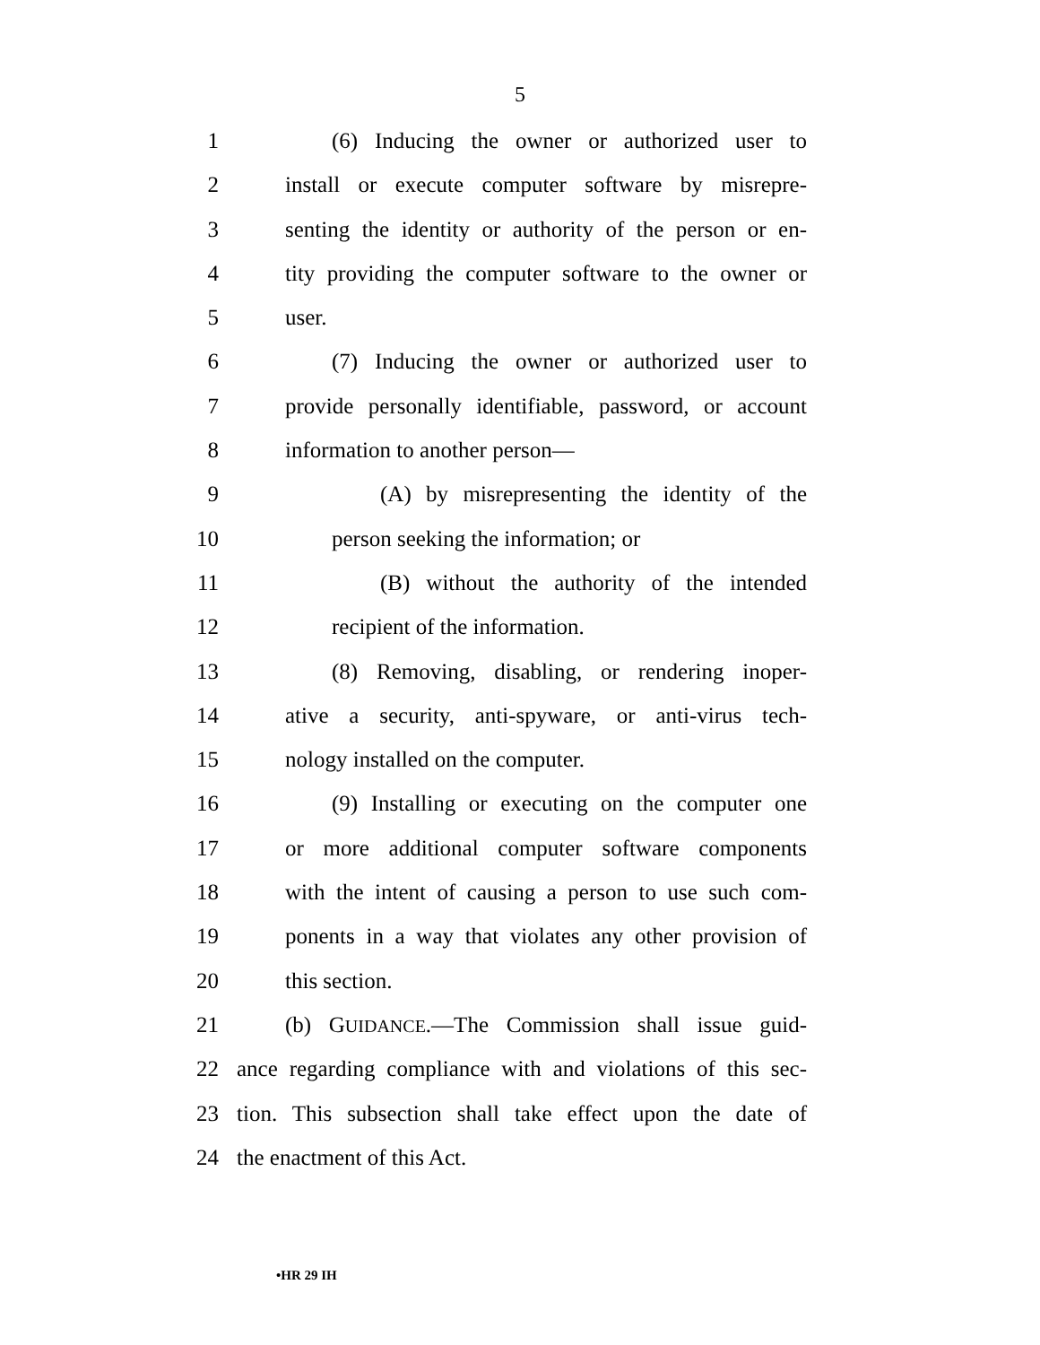5
1 (6) Inducing the owner or authorized user to
2 install or execute computer software by misrepre-
3 senting the identity or authority of the person or en-
4 tity providing the computer software to the owner or
5 user.
6 (7) Inducing the owner or authorized user to
7 provide personally identifiable, password, or account
8 information to another person—
9 (A) by misrepresenting the identity of the
10 person seeking the information; or
11 (B) without the authority of the intended
12 recipient of the information.
13 (8) Removing, disabling, or rendering inoper-
14 ative a security, anti-spyware, or anti-virus tech-
15 nology installed on the computer.
16 (9) Installing or executing on the computer one
17 or more additional computer software components
18 with the intent of causing a person to use such com-
19 ponents in a way that violates any other provision of
20 this section.
21 (b) GUIDANCE.—The Commission shall issue guid-
22 ance regarding compliance with and violations of this sec-
23 tion. This subsection shall take effect upon the date of
24 the enactment of this Act.
•HR 29 IH